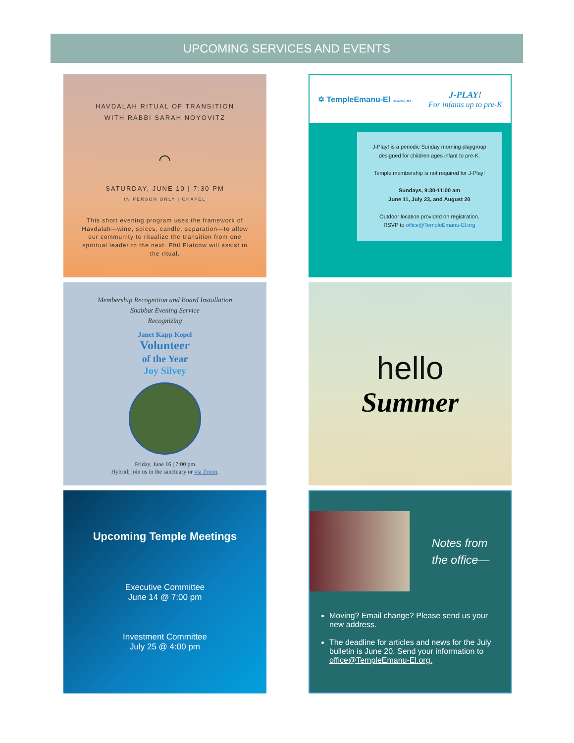UPCOMING SERVICES AND EVENTS
HAVDALAH RITUAL OF TRANSITION
WITH RABBI SARAH NOYOVITZ
⌒
SATURDAY, JUNE 10 | 7:30 PM
IN PERSON ONLY | CHAPEL
This short evening program uses the framework of Havdalah—wine, spices, candle, separation—to allow our community to ritualize the transition from one spiritual leader to the next. Phil Platcow will assist in the ritual.
✡ TempleEmanu-El Haverhill, MA J-PLAY!
For infants up to pre-K
J-Play! is a periodic Sunday morning playgroup designed for children ages infant to pre-K.
Temple membership is not required for J-Play!
Sundays, 9:30-11:00 am
June 11, July 23, and August 20
Outdoor location provided on registration.
RSVP to office@TempleEmanu-El.org
Membership Recognition and Board Installation
Shabbat Evening Service
Recognizing
Janet Kapp Kopel
Volunteer
of the Year
Joy Silvey
Friday, June 16 | 7:00 pm
Hybrid; join us in the sanctuary or via Zoom.
hello
Summer
Upcoming Temple Meetings
Executive Committee
June 14 @ 7:00 pm
Investment Committee
July 25 @ 4:00 pm
Notes from
the office—
Moving? Email change? Please send us your new address.
The deadline for articles and news for the July bulletin is June 20. Send your information to office@TempleEmanu-El.org.